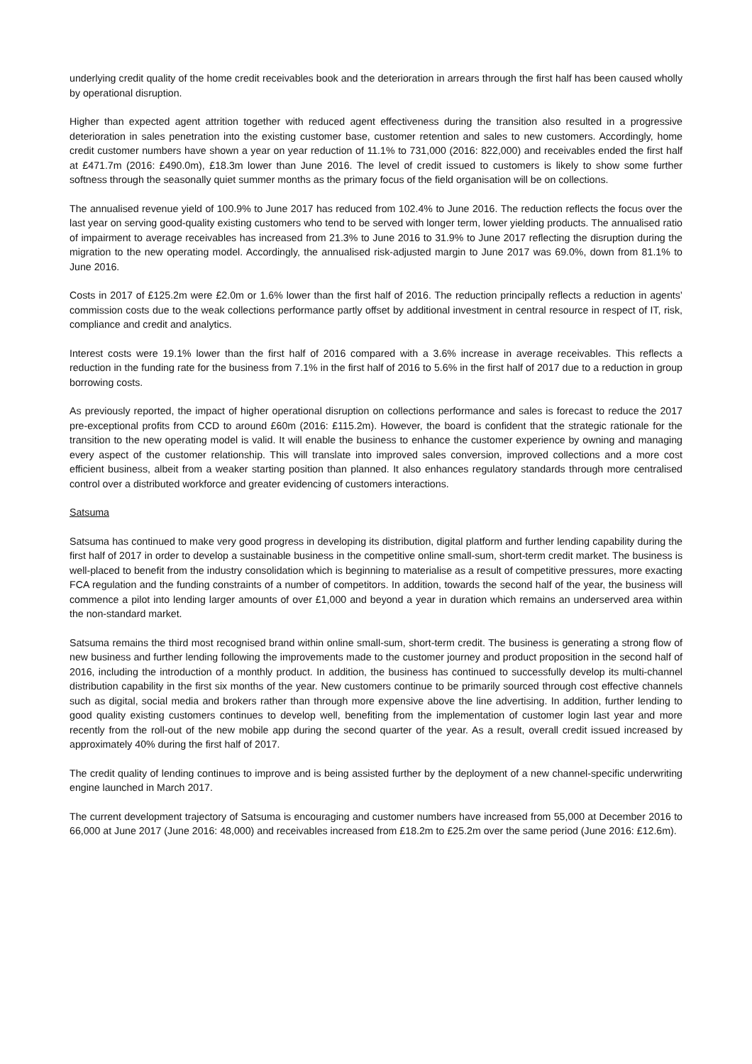underlying credit quality of the home credit receivables book and the deterioration in arrears through the first half has been caused wholly by operational disruption.
Higher than expected agent attrition together with reduced agent effectiveness during the transition also resulted in a progressive deterioration in sales penetration into the existing customer base, customer retention and sales to new customers. Accordingly, home credit customer numbers have shown a year on year reduction of 11.1% to 731,000 (2016: 822,000) and receivables ended the first half at £471.7m (2016: £490.0m), £18.3m lower than June 2016. The level of credit issued to customers is likely to show some further softness through the seasonally quiet summer months as the primary focus of the field organisation will be on collections.
The annualised revenue yield of 100.9% to June 2017 has reduced from 102.4% to June 2016. The reduction reflects the focus over the last year on serving good-quality existing customers who tend to be served with longer term, lower yielding products. The annualised ratio of impairment to average receivables has increased from 21.3% to June 2016 to 31.9% to June 2017 reflecting the disruption during the migration to the new operating model. Accordingly, the annualised risk-adjusted margin to June 2017 was 69.0%, down from 81.1% to June 2016.
Costs in 2017 of £125.2m were £2.0m or 1.6% lower than the first half of 2016. The reduction principally reflects a reduction in agents’ commission costs due to the weak collections performance partly offset by additional investment in central resource in respect of IT, risk, compliance and credit and analytics.
Interest costs were 19.1% lower than the first half of 2016 compared with a 3.6% increase in average receivables. This reflects a reduction in the funding rate for the business from 7.1% in the first half of 2016 to 5.6% in the first half of 2017 due to a reduction in group borrowing costs.
As previously reported, the impact of higher operational disruption on collections performance and sales is forecast to reduce the 2017 pre-exceptional profits from CCD to around £60m (2016: £115.2m). However, the board is confident that the strategic rationale for the transition to the new operating model is valid. It will enable the business to enhance the customer experience by owning and managing every aspect of the customer relationship. This will translate into improved sales conversion, improved collections and a more cost efficient business, albeit from a weaker starting position than planned. It also enhances regulatory standards through more centralised control over a distributed workforce and greater evidencing of customers interactions.
Satsuma
Satsuma has continued to make very good progress in developing its distribution, digital platform and further lending capability during the first half of 2017 in order to develop a sustainable business in the competitive online small-sum, short-term credit market. The business is well-placed to benefit from the industry consolidation which is beginning to materialise as a result of competitive pressures, more exacting FCA regulation and the funding constraints of a number of competitors. In addition, towards the second half of the year, the business will commence a pilot into lending larger amounts of over £1,000 and beyond a year in duration which remains an underserved area within the non-standard market.
Satsuma remains the third most recognised brand within online small-sum, short-term credit. The business is generating a strong flow of new business and further lending following the improvements made to the customer journey and product proposition in the second half of 2016, including the introduction of a monthly product. In addition, the business has continued to successfully develop its multi-channel distribution capability in the first six months of the year. New customers continue to be primarily sourced through cost effective channels such as digital, social media and brokers rather than through more expensive above the line advertising. In addition, further lending to good quality existing customers continues to develop well, benefiting from the implementation of customer login last year and more recently from the roll-out of the new mobile app during the second quarter of the year. As a result, overall credit issued increased by approximately 40% during the first half of 2017.
The credit quality of lending continues to improve and is being assisted further by the deployment of a new channel-specific underwriting engine launched in March 2017.
The current development trajectory of Satsuma is encouraging and customer numbers have increased from 55,000 at December 2016 to 66,000 at June 2017 (June 2016: 48,000) and receivables increased from £18.2m to £25.2m over the same period (June 2016: £12.6m).